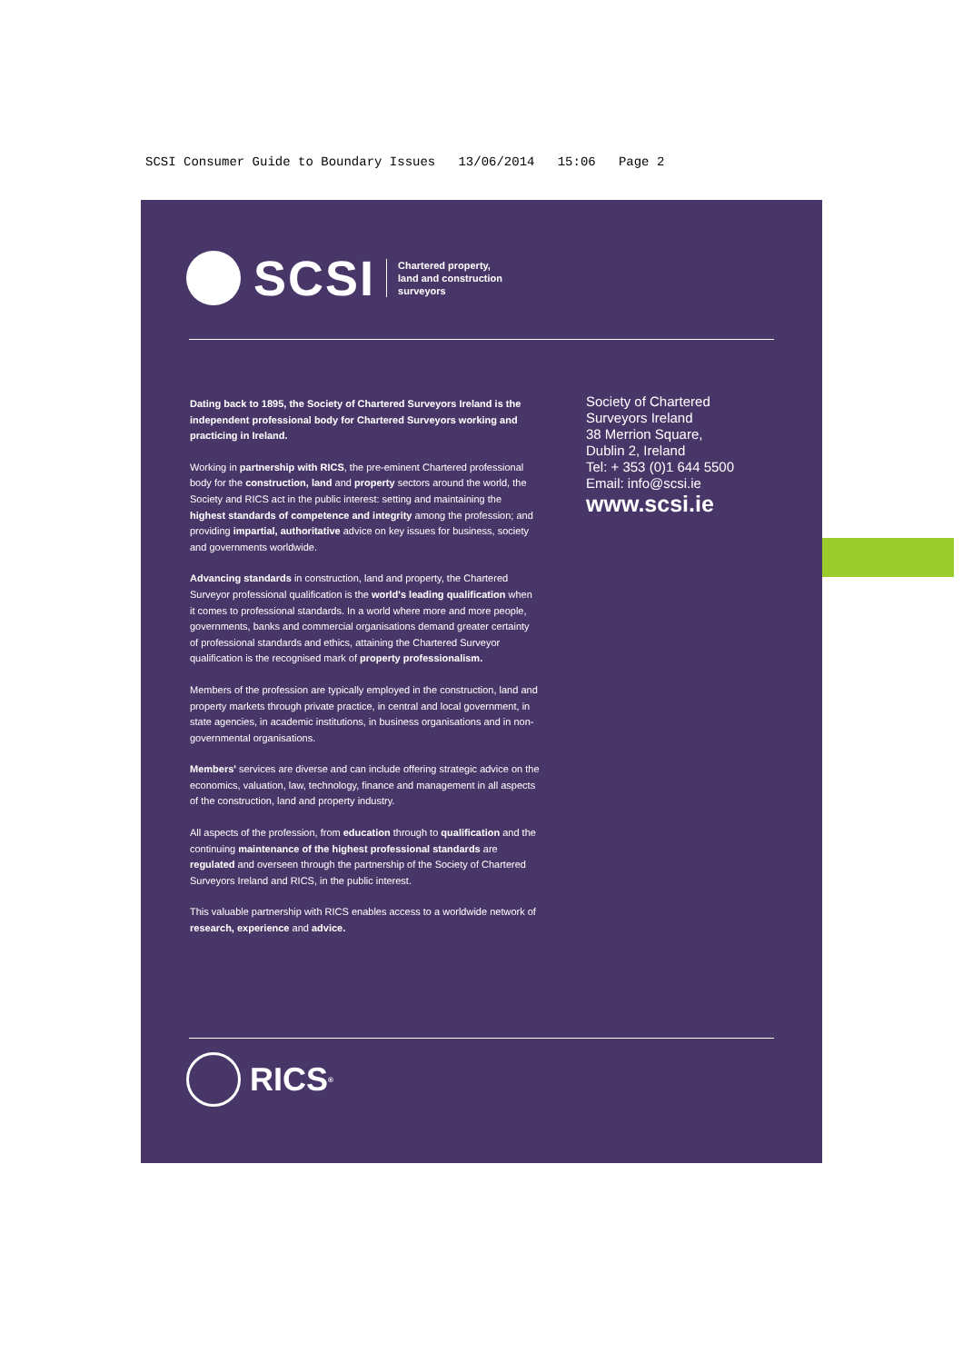SCSI Consumer Guide to Boundary Issues 13/06/2014 15:06 Page 2
SCSI
Chartered property,
land and construction
surveyors
Dating back to 1895, the Society of Chartered Surveyors Ireland is the independent professional body for Chartered Surveyors working and practicing in Ireland.
Working in partnership with RICS, the pre-eminent Chartered professional body for the construction, land and property sectors around the world, the Society and RICS act in the public interest: setting and maintaining the highest standards of competence and integrity among the profession; and providing impartial, authoritative advice on key issues for business, society and governments worldwide.
Advancing standards in construction, land and property, the Chartered Surveyor professional qualification is the world's leading qualification when it comes to professional standards. In a world where more and more people, governments, banks and commercial organisations demand greater certainty of professional standards and ethics, attaining the Chartered Surveyor qualification is the recognised mark of property professionalism.
Members of the profession are typically employed in the construction, land and property markets through private practice, in central and local government, in state agencies, in academic institutions, in business organisations and in non-governmental organisations.
Members' services are diverse and can include offering strategic advice on the economics, valuation, law, technology, finance and management in all aspects of the construction, land and property industry.
All aspects of the profession, from education through to qualification and the continuing maintenance of the highest professional standards are regulated and overseen through the partnership of the Society of Chartered Surveyors Ireland and RICS, in the public interest.
This valuable partnership with RICS enables access to a worldwide network of research, experience and advice.
Society of Chartered
Surveyors Ireland
38 Merrion Square,
Dublin 2, Ireland
Tel: + 353 (0)1 644 5500
Email: info@scsi.ie
www.scsi.ie
RICS<sup>®</sup>